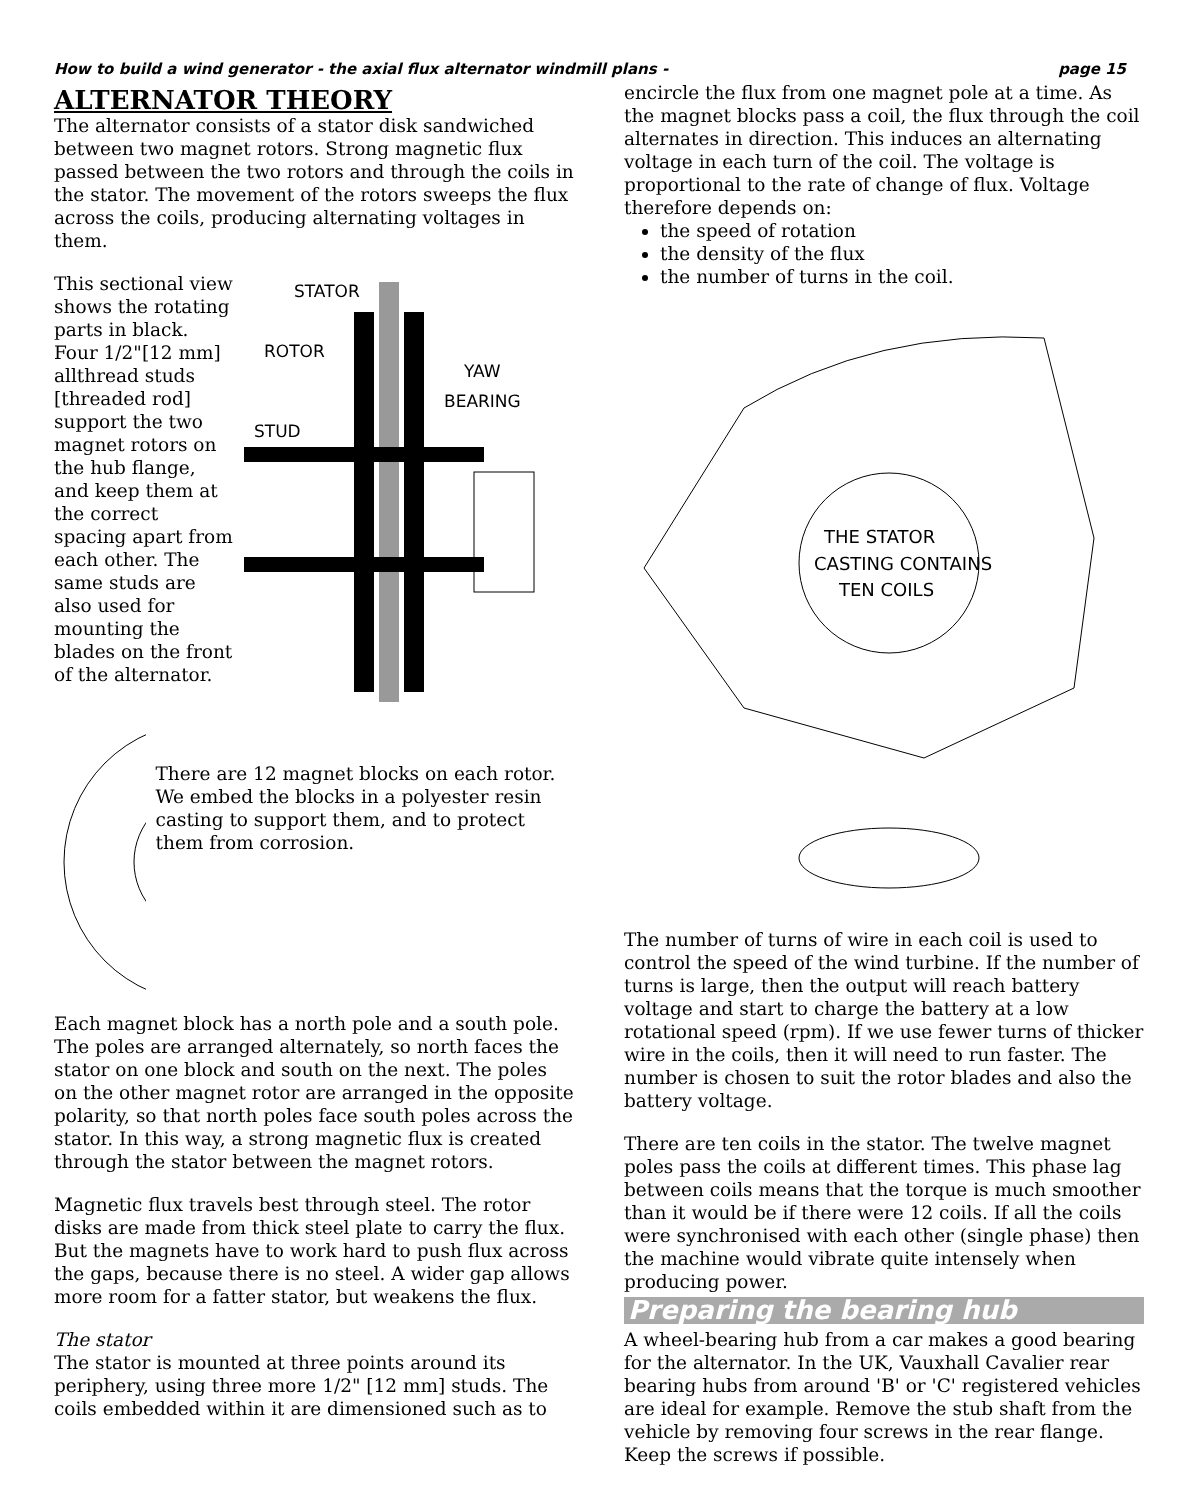How to build a wind generator - the axial flux alternator windmill plans - page 15
ALTERNATOR THEORY
The alternator consists of a stator disk sandwiched between two magnet rotors. Strong magnetic flux passed between the two rotors and through the coils in the stator. The movement of the rotors sweeps the flux across the coils, producing alternating voltages in them.
This sectional view shows the rotating parts in black. Four 1/2"[12 mm] allthread studs [threaded rod] support the two magnet rotors on the hub flange, and keep them at the correct spacing apart from each other. The same studs are also used for mounting the blades on the front of the alternator.
STATOR
ROTOR
YAW
BEARING
STUD
There are 12 magnet blocks on each rotor. We embed the blocks in a polyester resin casting to support them, and to protect them from corrosion.
Each magnet block has a north pole and a south pole. The poles are arranged alternately, so north faces the stator on one block and south on the next. The poles on the other magnet rotor are arranged in the opposite polarity, so that north poles face south poles across the stator. In this way, a strong magnetic flux is created through the stator between the magnet rotors.
Magnetic flux travels best through steel. The rotor disks are made from thick steel plate to carry the flux. But the magnets have to work hard to push flux across the gaps, because there is no steel. A wider gap allows more room for a fatter stator, but weakens the flux.
The stator
The stator is mounted at three points around its periphery, using three more 1/2" [12 mm] studs. The coils embedded within it are dimensioned such as to
encircle the flux from one magnet pole at a time. As the magnet blocks pass a coil, the flux through the coil alternates in direction. This induces an alternating voltage in each turn of the coil. The voltage is proportional to the rate of change of flux. Voltage therefore depends on:
the speed of rotation
the density of the flux
the number of turns in the coil.
THE STATOR
CASTING CONTAINS
TEN COILS
The number of turns of wire in each coil is used to control the speed of the wind turbine. If the number of turns is large, then the output will reach battery voltage and start to charge the battery at a low rotational speed (rpm). If we use fewer turns of thicker wire in the coils, then it will need to run faster. The number is chosen to suit the rotor blades and also the battery voltage.
There are ten coils in the stator. The twelve magnet poles pass the coils at different times. This phase lag between coils means that the torque is much smoother than it would be if there were 12 coils. If all the coils were synchronised with each other (single phase) then the machine would vibrate quite intensely when producing power.
Preparing the bearing hub
A wheel-bearing hub from a car makes a good bearing for the alternator. In the UK, Vauxhall Cavalier rear bearing hubs from around 'B' or 'C' registered vehicles are ideal for example. Remove the stub shaft from the vehicle by removing four screws in the rear flange. Keep the screws if possible.